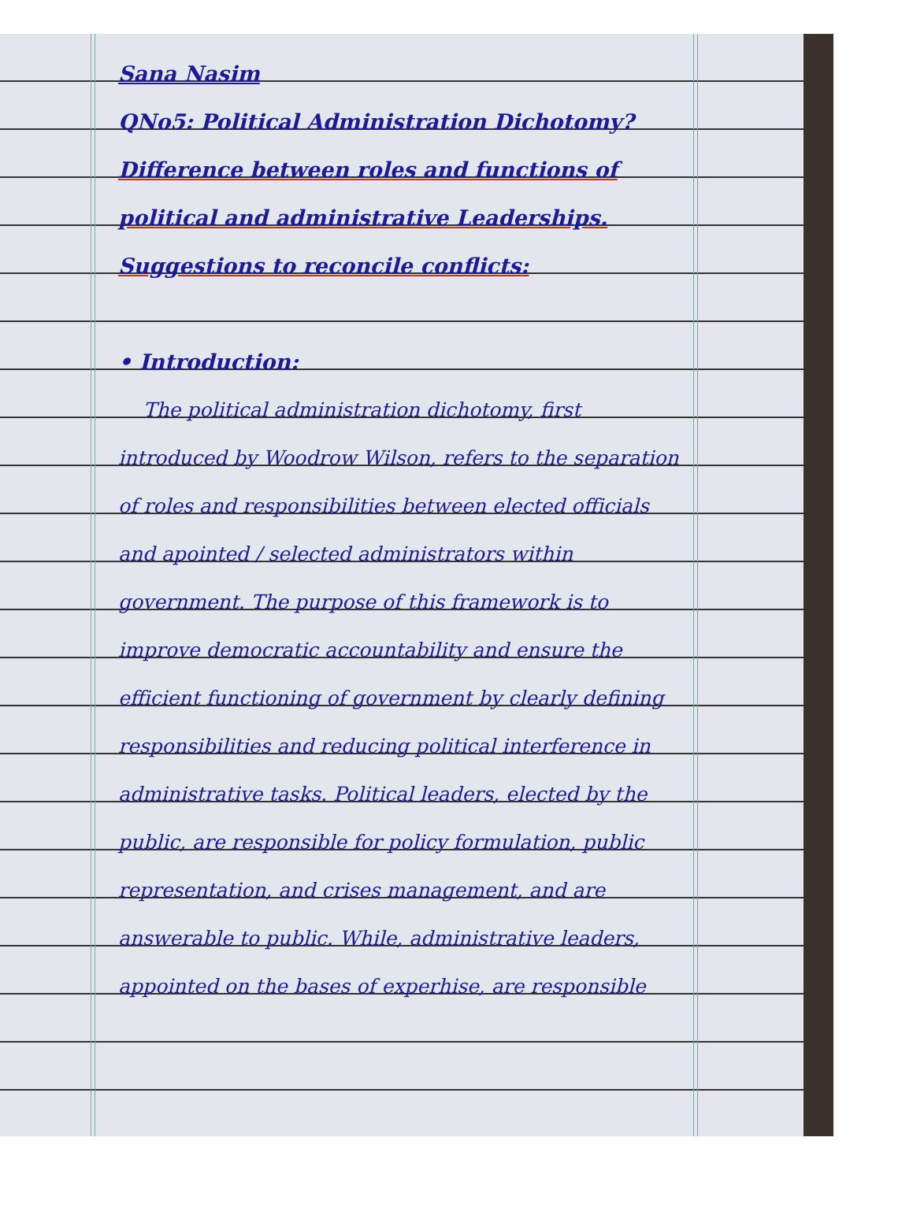Sana Nasim
QNo5: Political Administration Dichotomy?
Difference between roles and functions of political and administrative Leaderships.
Suggestions to reconcile conflicts:
• Introduction:
The political administration dichotomy, first introduced by Woodrow Wilson, refers to the separation of roles and responsibilities between elected officials and apointed / selected administrators within government. The purpose of this framework is to improve democratic accountability and ensure the efficient functioning of government by clearly defining responsibilities and reducing political interference in administrative tasks. Political leaders, elected by the public, are responsible for policy formulation, public representation, and crises management, and are answerable to public. While, administrative leaders, appointed on the bases of experhise, are responsible